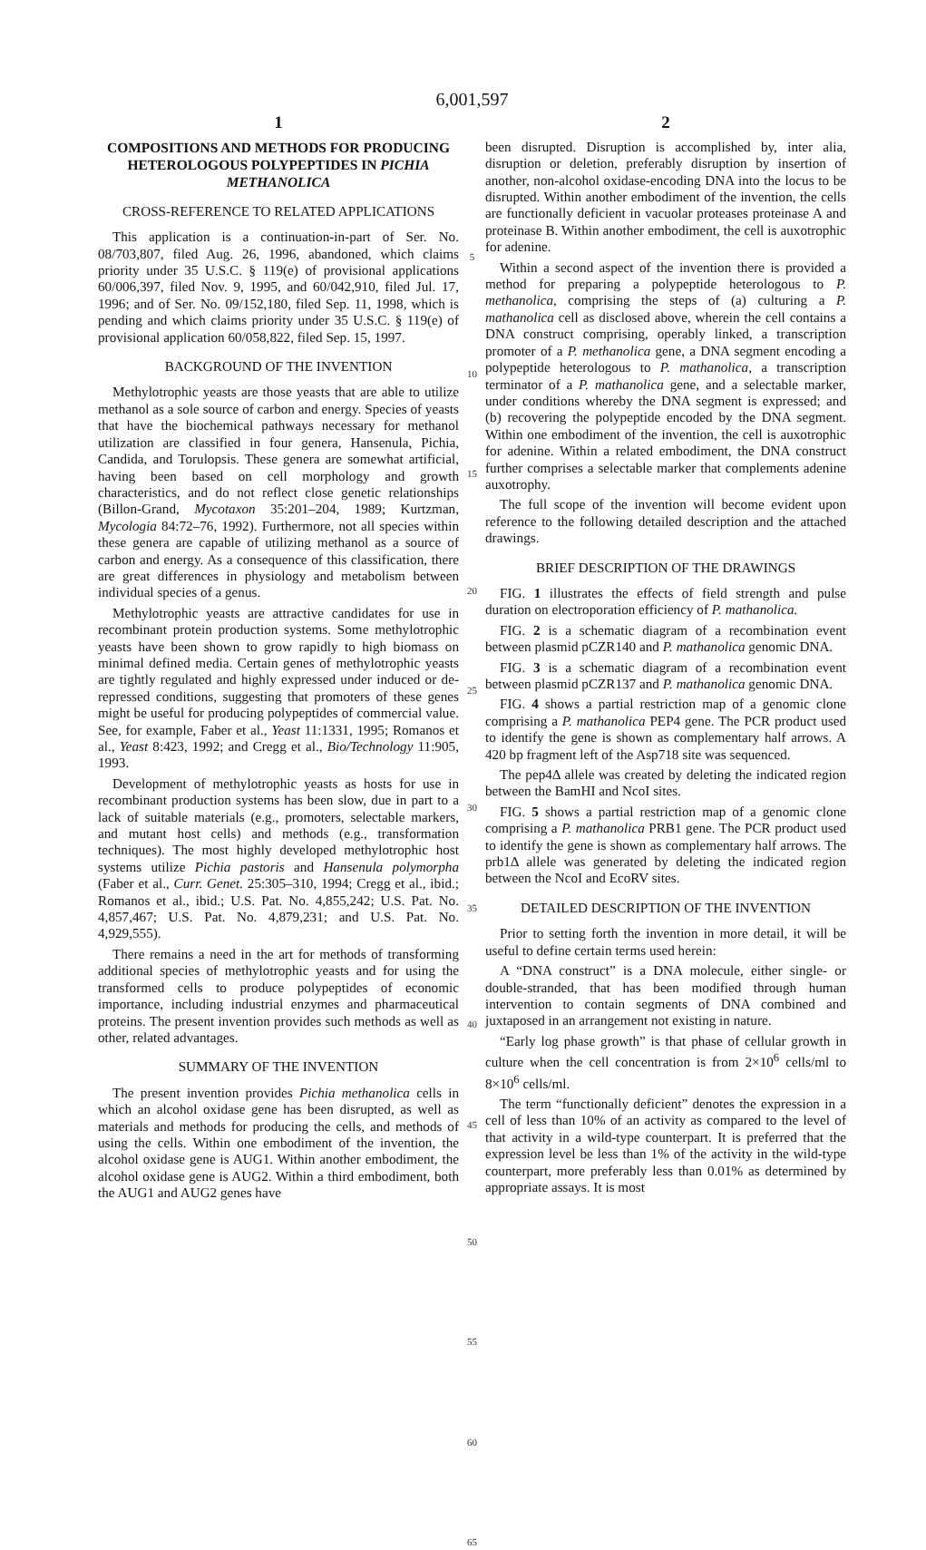6,001,597
1
COMPOSITIONS AND METHODS FOR PRODUCING HETEROLOGOUS POLYPEPTIDES IN PICHIA METHANOLICA
CROSS-REFERENCE TO RELATED APPLICATIONS
This application is a continuation-in-part of Ser. No. 08/703,807, filed Aug. 26, 1996, abandoned, which claims priority under 35 U.S.C. § 119(e) of provisional applications 60/006,397, filed Nov. 9, 1995, and 60/042,910, filed Jul. 17, 1996; and of Ser. No. 09/152,180, filed Sep. 11, 1998, which is pending and which claims priority under 35 U.S.C. § 119(e) of provisional application 60/058,822, filed Sep. 15, 1997.
BACKGROUND OF THE INVENTION
Methylotrophic yeasts are those yeasts that are able to utilize methanol as a sole source of carbon and energy. Species of yeasts that have the biochemical pathways necessary for methanol utilization are classified in four genera, Hansenula, Pichia, Candida, and Torulopsis. These genera are somewhat artificial, having been based on cell morphology and growth characteristics, and do not reflect close genetic relationships (Billon-Grand, Mycotaxon 35:201–204, 1989; Kurtzman, Mycologia 84:72–76, 1992). Furthermore, not all species within these genera are capable of utilizing methanol as a source of carbon and energy. As a consequence of this classification, there are great differences in physiology and metabolism between individual species of a genus.
Methylotrophic yeasts are attractive candidates for use in recombinant protein production systems. Some methylotrophic yeasts have been shown to grow rapidly to high biomass on minimal defined media. Certain genes of methylotrophic yeasts are tightly regulated and highly expressed under induced or de-repressed conditions, suggesting that promoters of these genes might be useful for producing polypeptides of commercial value. See, for example, Faber et al., Yeast 11:1331, 1995; Romanos et al., Yeast 8:423, 1992; and Cregg et al., Bio/Technology 11:905, 1993.
Development of methylotrophic yeasts as hosts for use in recombinant production systems has been slow, due in part to a lack of suitable materials (e.g., promoters, selectable markers, and mutant host cells) and methods (e.g., transformation techniques). The most highly developed methylotrophic host systems utilize Pichia pastoris and Hansenula polymorpha (Faber et al., Curr. Genet. 25:305–310, 1994; Cregg et al., ibid.; Romanos et al., ibid.; U.S. Pat. No. 4,855,242; U.S. Pat. No. 4,857,467; U.S. Pat. No. 4,879,231; and U.S. Pat. No. 4,929,555).
There remains a need in the art for methods of transforming additional species of methylotrophic yeasts and for using the transformed cells to produce polypeptides of economic importance, including industrial enzymes and pharmaceutical proteins. The present invention provides such methods as well as other, related advantages.
SUMMARY OF THE INVENTION
The present invention provides Pichia methanolica cells in which an alcohol oxidase gene has been disrupted, as well as materials and methods for producing the cells, and methods of using the cells. Within one embodiment of the invention, the alcohol oxidase gene is AUG1. Within another embodiment, the alcohol oxidase gene is AUG2. Within a third embodiment, both the AUG1 and AUG2 genes have
5
10
15
20
25
30
35
40
45
50
55
60
65
2
been disrupted. Disruption is accomplished by, inter alia, disruption or deletion, preferably disruption by insertion of another, non-alcohol oxidase-encoding DNA into the locus to be disrupted. Within another embodiment of the invention, the cells are functionally deficient in vacuolar proteases proteinase A and proteinase B. Within another embodiment, the cell is auxotrophic for adenine.
Within a second aspect of the invention there is provided a method for preparing a polypeptide heterologous to P. methanolica, comprising the steps of (a) culturing a P. mathanolica cell as disclosed above, wherein the cell contains a DNA construct comprising, operably linked, a transcription promoter of a P. methanolica gene, a DNA segment encoding a polypeptide heterologous to P. mathanolica, a transcription terminator of a P. mathanolica gene, and a selectable marker, under conditions whereby the DNA segment is expressed; and (b) recovering the polypeptide encoded by the DNA segment. Within one embodiment of the invention, the cell is auxotrophic for adenine. Within a related embodiment, the DNA construct further comprises a selectable marker that complements adenine auxotrophy.
The full scope of the invention will become evident upon reference to the following detailed description and the attached drawings.
BRIEF DESCRIPTION OF THE DRAWINGS
FIG. 1 illustrates the effects of field strength and pulse duration on electroporation efficiency of P. mathanolica.
FIG. 2 is a schematic diagram of a recombination event between plasmid pCZR140 and P. mathanolica genomic DNA.
FIG. 3 is a schematic diagram of a recombination event between plasmid pCZR137 and P. mathanolica genomic DNA.
FIG. 4 shows a partial restriction map of a genomic clone comprising a P. mathanolica PEP4 gene. The PCR product used to identify the gene is shown as complementary half arrows. A 420 bp fragment left of the Asp718 site was sequenced.
The pep4Δ allele was created by deleting the indicated region between the BamHI and NcoI sites.
FIG. 5 shows a partial restriction map of a genomic clone comprising a P. mathanolica PRB1 gene. The PCR product used to identify the gene is shown as complementary half arrows. The prb1Δ allele was generated by deleting the indicated region between the NcoI and EcoRV sites.
DETAILED DESCRIPTION OF THE INVENTION
Prior to setting forth the invention in more detail, it will be useful to define certain terms used herein:
A “DNA construct” is a DNA molecule, either single- or double-stranded, that has been modified through human intervention to contain segments of DNA combined and juxtaposed in an arrangement not existing in nature.
“Early log phase growth” is that phase of cellular growth in culture when the cell concentration is from 2×10<sup>6</sup> cells/ml to 8×10<sup>6</sup> cells/ml.
The term “functionally deficient” denotes the expression in a cell of less than 10% of an activity as compared to the level of that activity in a wild-type counterpart. It is preferred that the expression level be less than 1% of the activity in the wild-type counterpart, more preferably less than 0.01% as determined by appropriate assays. It is most